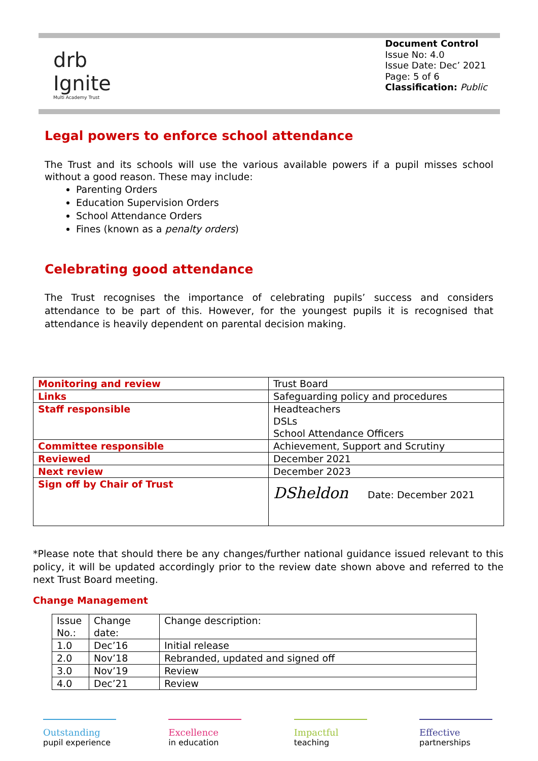drb
Ignite
Multi Academy Trust
Document Control
Issue No: 4.0
Issue Date: Dec’ 2021
Page: 5 of 6
Classification: Public
Legal powers to enforce school attendance
The Trust and its schools will use the various available powers if a pupil misses school without a good reason. These may include:
Parenting Orders
Education Supervision Orders
School Attendance Orders
Fines (known as a penalty orders)
Celebrating good attendance
The Trust recognises the importance of celebrating pupils’ success and considers attendance to be part of this. However, for the youngest pupils it is recognised that attendance is heavily dependent on parental decision making.
| Monitoring and review | Trust Board |
| Links | Safeguarding policy and procedures |
| Staff responsible | Headteachers DSLs School Attendance Officers |
| Committee responsible | Achievement, Support and Scrutiny |
| Reviewed | December 2021 |
| Next review | December 2023 |
| Sign off by Chair of Trust | DSheldon Date: December 2021 |
*Please note that should there be any changes/further national guidance issued relevant to this policy, it will be updated accordingly prior to the review date shown above and referred to the next Trust Board meeting.
Change Management
| Issue No.: | Change date: | Change description: |
| 1.0 | Dec’16 | Initial release |
| 2.0 | Nov’18 | Rebranded, updated and signed off |
| 3.0 | Nov’19 | Review |
| 4.0 | Dec’21 | Review |
Outstanding
pupil experience
Excellence
in education
Impactful
teaching
Effective
partnerships